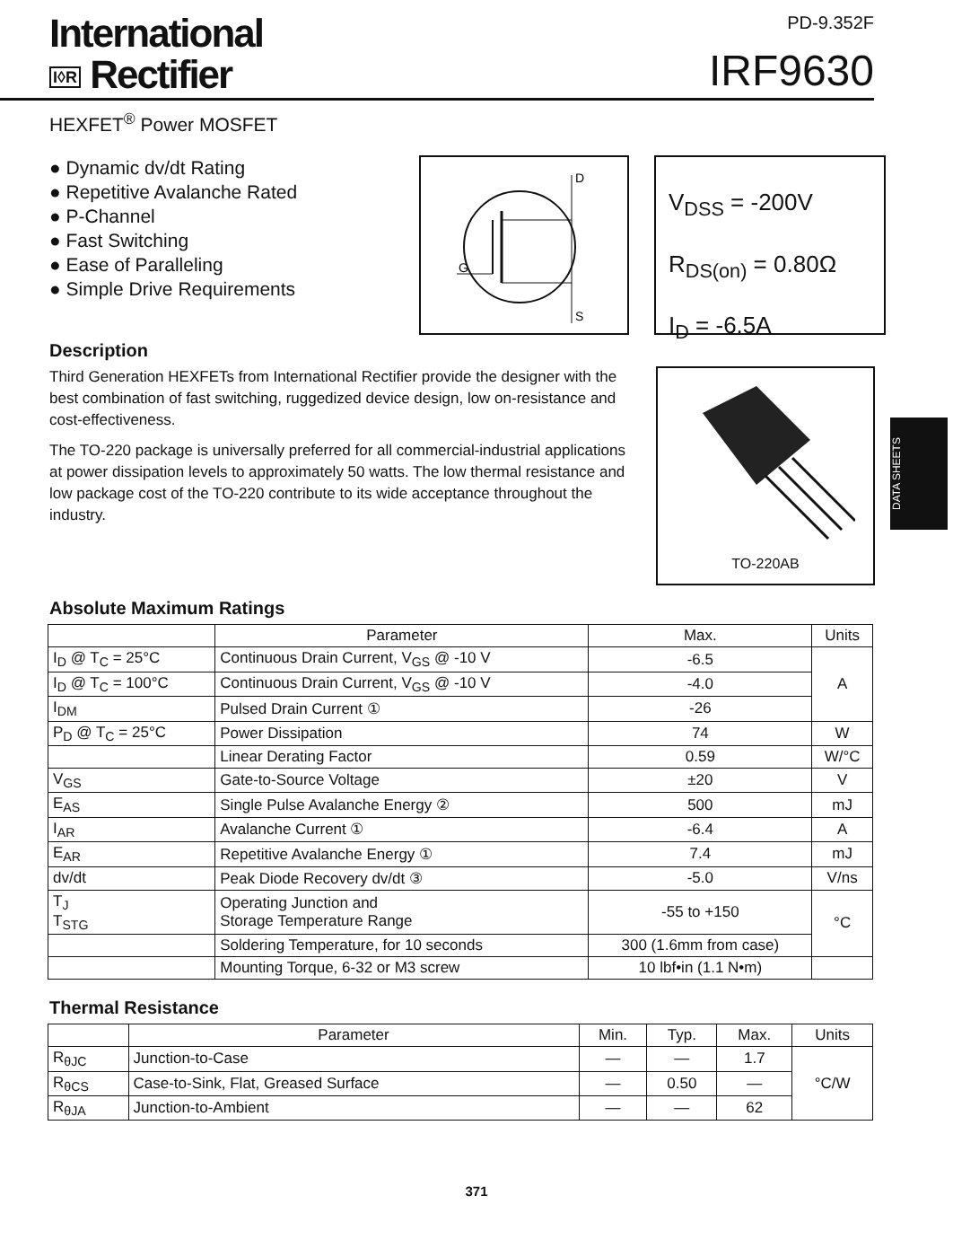International
I◊R Rectifier
PD-9.352F
IRF9630
HEXFET<sup>®</sup> Power MOSFET
● Dynamic dv/dt Rating
● Repetitive Avalanche Rated
● P-Channel
● Fast Switching
● Ease of Paralleling
● Simple Drive Requirements
D
G
S
V<sub>DSS</sub> = -200V
R<sub>DS(on)</sub> = 0.80Ω
I<sub>D</sub> = -6.5A
Description
Third Generation HEXFETs from International Rectifier provide the designer with the best combination of fast switching, ruggedized device design, low on-resistance and cost-effectiveness.
The TO-220 package is universally preferred for all commercial-industrial applications at power dissipation levels to approximately 50 watts. The low thermal resistance and low package cost of the TO-220 contribute to its wide acceptance throughout the industry.
TO-220AB
DATA SHEETS
Absolute Maximum Ratings
| | Parameter | Max. | Units |
| --- | --- | --- | --- |
| I<sub>D</sub> @ T<sub>C</sub> = 25°C | Continuous Drain Current, V<sub>GS</sub> @ -10 V | -6.5 | A |
| I<sub>D</sub> @ T<sub>C</sub> = 100°C | Continuous Drain Current, V<sub>GS</sub> @ -10 V | -4.0 | |
| I<sub>DM</sub> | Pulsed Drain Current ① | -26 | |
| P<sub>D</sub> @ T<sub>C</sub> = 25°C | Power Dissipation | 74 | W |
| | Linear Derating Factor | 0.59 | W/°C |
| V<sub>GS</sub> | Gate-to-Source Voltage | ±20 | V |
| E<sub>AS</sub> | Single Pulse Avalanche Energy ② | 500 | mJ |
| I<sub>AR</sub> | Avalanche Current ① | -6.4 | A |
| E<sub>AR</sub> | Repetitive Avalanche Energy ① | 7.4 | mJ |
| dv/dt | Peak Diode Recovery dv/dt ③ | -5.0 | V/ns |
| T<sub>J</sub> T<sub>STG</sub> | Operating Junction and Storage Temperature Range | -55 to +150 | °C |
| | Soldering Temperature, for 10 seconds | 300 (1.6mm from case) | |
| | Mounting Torque, 6-32 or M3 screw | 10 lbf•in (1.1 N•m) | |
Thermal Resistance
| | Parameter | Min. | Typ. | Max. | Units |
| --- | --- | --- | --- | --- | --- |
| R<sub>θJC</sub> | Junction-to-Case | — | — | 1.7 | °C/W |
| R<sub>θCS</sub> | Case-to-Sink, Flat, Greased Surface | — | 0.50 | — | |
| R<sub>θJA</sub> | Junction-to-Ambient | — | — | 62 | |
371